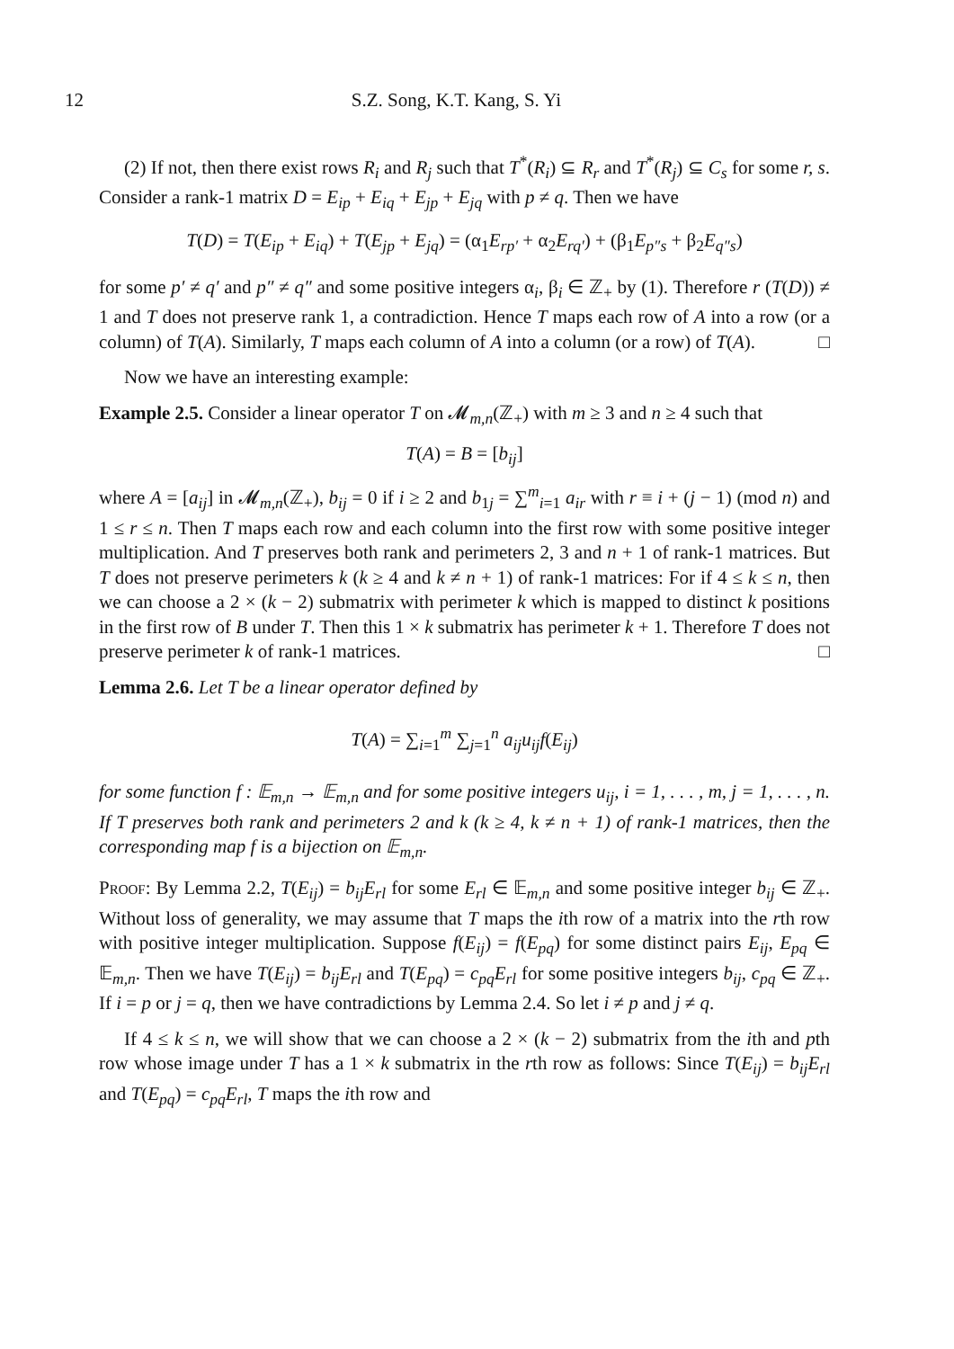12 S.Z. Song, K.T. Kang, S. Yi
(2) If not, then there exist rows R<sub>i</sub> and R<sub>j</sub> such that T<sup>*</sup>(R<sub>i</sub>) ⊆ R<sub>r</sub> and T<sup>*</sup>(R<sub>j</sub>) ⊆ C<sub>s</sub> for some r, s. Consider a rank-1 matrix D = E<sub>ip</sub> + E<sub>iq</sub> + E<sub>jp</sub> + E<sub>jq</sub> with p ≠ q. Then we have
T(D) = T(E<sub>ip</sub> + E<sub>iq</sub>) + T(E<sub>jp</sub> + E<sub>jq</sub>) = (α<sub>1</sub>E<sub>rp′</sub> + α<sub>2</sub>E<sub>rq′</sub>) + (β<sub>1</sub>E<sub>p″s</sub> + β<sub>2</sub>E<sub>q″s</sub>)
for some p′ ≠ q′ and p″ ≠ q″ and some positive integers α<sub>i</sub>, β<sub>i</sub> ∈ ℤ<sub>+</sub> by (1). Therefore r (T(D)) ≠ 1 and T does not preserve rank 1, a contradiction. Hence T maps each row of A into a row (or a column) of T(A). Similarly, T maps each column of A into a column (or a row) of T(A). □
Now we have an interesting example:
Example 2.5. Consider a linear operator T on 𝓜<sub>m,n</sub>(ℤ<sub>+</sub>) with m ≥ 3 and n ≥ 4 such that
T(A) = B = [b<sub>ij</sub>]
where A = [a<sub>ij</sub>] in 𝓜<sub>m,n</sub>(ℤ<sub>+</sub>), b<sub>ij</sub> = 0 if i ≥ 2 and b<sub>1j</sub> = ∑<sup>m</sup><sub>i=1</sub> a<sub>ir</sub> with r ≡ i + (j − 1) (mod n) and 1 ≤ r ≤ n. Then T maps each row and each column into the first row with some positive integer multiplication. And T preserves both rank and perimeters 2, 3 and n + 1 of rank-1 matrices. But T does not preserve perimeters k (k ≥ 4 and k ≠ n + 1) of rank-1 matrices: For if 4 ≤ k ≤ n, then we can choose a 2 × (k − 2) submatrix with perimeter k which is mapped to distinct k positions in the first row of B under T. Then this 1 × k submatrix has perimeter k + 1. Therefore T does not preserve perimeter k of rank-1 matrices. □
Lemma 2.6. Let T be a linear operator defined by
T(A) = ∑<sub>i=1</sub><sup>m</sup> ∑<sub>j=1</sub><sup>n</sup> a<sub>ij</sub>u<sub>ij</sub>f(E<sub>ij</sub>)
for some function f : 𝔼<sub>m,n</sub> → 𝔼<sub>m,n</sub> and for some positive integers u<sub>ij</sub>, i = 1, . . . , m, j = 1, . . . , n. If T preserves both rank and perimeters 2 and k (k ≥ 4, k ≠ n + 1) of rank-1 matrices, then the corresponding map f is a bijection on 𝔼<sub>m,n</sub>.
Proof: By Lemma 2.2, T(E<sub>ij</sub>) = b<sub>ij</sub>E<sub>rl</sub> for some E<sub>rl</sub> ∈ 𝔼<sub>m,n</sub> and some positive integer b<sub>ij</sub> ∈ ℤ<sub>+</sub>. Without loss of generality, we may assume that T maps the ith row of a matrix into the rth row with positive integer multiplication. Suppose f(E<sub>ij</sub>) = f(E<sub>pq</sub>) for some distinct pairs E<sub>ij</sub>, E<sub>pq</sub> ∈ 𝔼<sub>m,n</sub>. Then we have T(E<sub>ij</sub>) = b<sub>ij</sub>E<sub>rl</sub> and T(E<sub>pq</sub>) = c<sub>pq</sub>E<sub>rl</sub> for some positive integers b<sub>ij</sub>, c<sub>pq</sub> ∈ ℤ<sub>+</sub>. If i = p or j = q, then we have contradictions by Lemma 2.4. So let i ≠ p and j ≠ q.
If 4 ≤ k ≤ n, we will show that we can choose a 2 × (k − 2) submatrix from the ith and pth row whose image under T has a 1 × k submatrix in the rth row as follows: Since T(E<sub>ij</sub>) = b<sub>ij</sub>E<sub>rl</sub> and T(E<sub>pq</sub>) = c<sub>pq</sub>E<sub>rl</sub>, T maps the ith row and